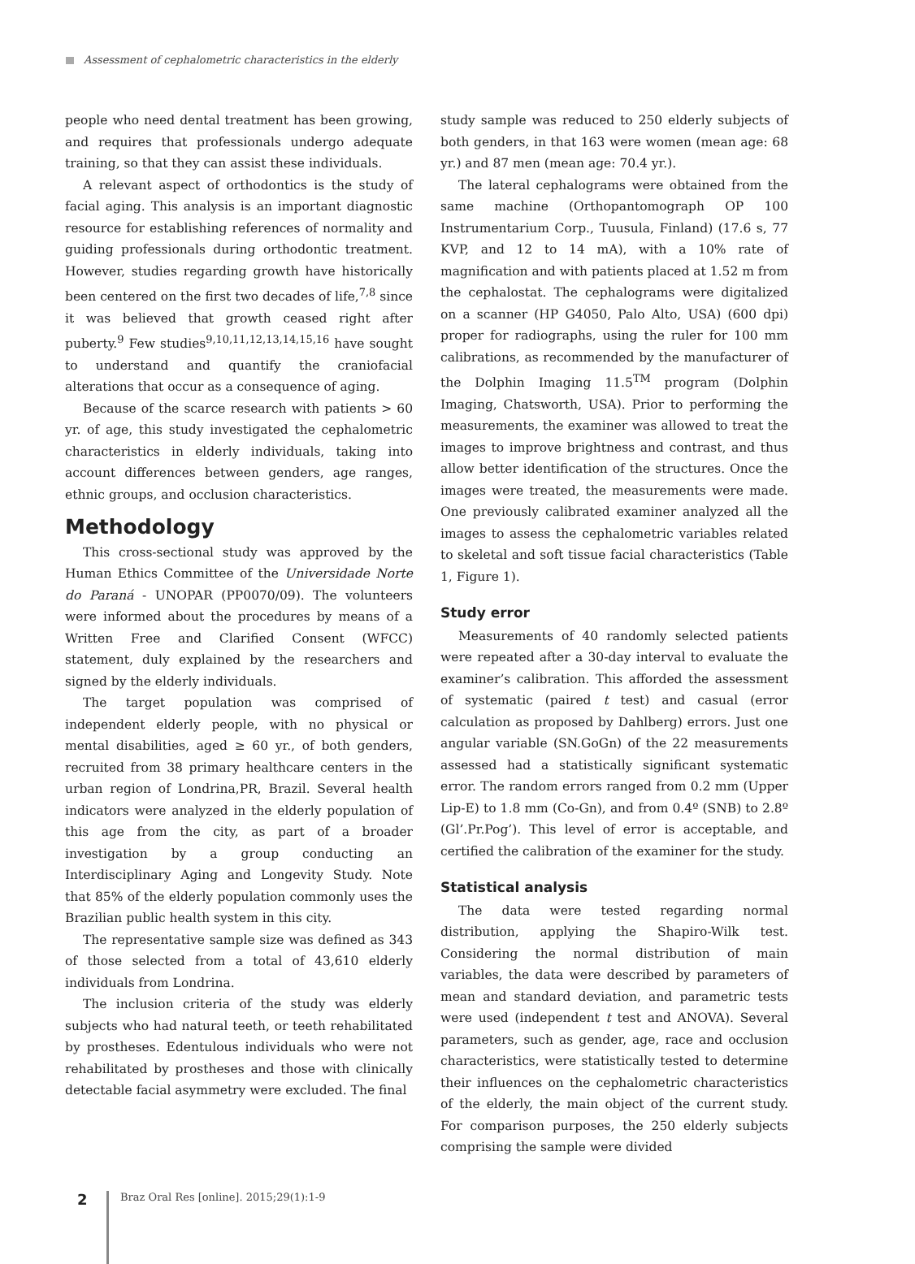Assessment of cephalometric characteristics in the elderly
people who need dental treatment has been growing, and requires that professionals undergo adequate training, so that they can assist these individuals.
A relevant aspect of orthodontics is the study of facial aging. This analysis is an important diagnostic resource for establishing references of normality and guiding professionals during orthodontic treatment. However, studies regarding growth have historically been centered on the first two decades of life,<sup>7,8</sup> since it was believed that growth ceased right after puberty.<sup>9</sup> Few studies<sup>9,10,11,12,13,14,15,16</sup> have sought to understand and quantify the craniofacial alterations that occur as a consequence of aging.
Because of the scarce research with patients > 60 yr. of age, this study investigated the cephalometric characteristics in elderly individuals, taking into account differences between genders, age ranges, ethnic groups, and occlusion characteristics.
Methodology
This cross-sectional study was approved by the Human Ethics Committee of the Universidade Norte do Paraná - UNOPAR (PP0070/09). The volunteers were informed about the procedures by means of a Written Free and Clarified Consent (WFCC) statement, duly explained by the researchers and signed by the elderly individuals.
The target population was comprised of independent elderly people, with no physical or mental disabilities, aged ≥ 60 yr., of both genders, recruited from 38 primary healthcare centers in the urban region of Londrina,PR, Brazil. Several health indicators were analyzed in the elderly population of this age from the city, as part of a broader investigation by a group conducting an Interdisciplinary Aging and Longevity Study. Note that 85% of the elderly population commonly uses the Brazilian public health system in this city.
The representative sample size was defined as 343 of those selected from a total of 43,610 elderly individuals from Londrina.
The inclusion criteria of the study was elderly subjects who had natural teeth, or teeth rehabilitated by prostheses. Edentulous individuals who were not rehabilitated by prostheses and those with clinically detectable facial asymmetry were excluded. The final
study sample was reduced to 250 elderly subjects of both genders, in that 163 were women (mean age: 68 yr.) and 87 men (mean age: 70.4 yr.).
The lateral cephalograms were obtained from the same machine (Orthopantomograph OP 100 Instrumentarium Corp., Tuusula, Finland) (17.6 s, 77 KVP, and 12 to 14 mA), with a 10% rate of magnification and with patients placed at 1.52 m from the cephalostat. The cephalograms were digitalized on a scanner (HP G4050, Palo Alto, USA) (600 dpi) proper for radiographs, using the ruler for 100 mm calibrations, as recommended by the manufacturer of the Dolphin Imaging 11.5<sup>TM</sup> program (Dolphin Imaging, Chatsworth, USA). Prior to performing the measurements, the examiner was allowed to treat the images to improve brightness and contrast, and thus allow better identification of the structures. Once the images were treated, the measurements were made. One previously calibrated examiner analyzed all the images to assess the cephalometric variables related to skeletal and soft tissue facial characteristics (Table 1, Figure 1).
Study error
Measurements of 40 randomly selected patients were repeated after a 30-day interval to evaluate the examiner’s calibration. This afforded the assessment of systematic (paired t test) and casual (error calculation as proposed by Dahlberg) errors. Just one angular variable (SN.GoGn) of the 22 measurements assessed had a statistically significant systematic error. The random errors ranged from 0.2 mm (Upper Lip-E) to 1.8 mm (Co-Gn), and from 0.4º (SNB) to 2.8º (Gl’.Pr.Pog’). This level of error is acceptable, and certified the calibration of the examiner for the study.
Statistical analysis
The data were tested regarding normal distribution, applying the Shapiro-Wilk test. Considering the normal distribution of main variables, the data were described by parameters of mean and standard deviation, and parametric tests were used (independent t test and ANOVA). Several parameters, such as gender, age, race and occlusion characteristics, were statistically tested to determine their influences on the cephalometric characteristics of the elderly, the main object of the current study. For comparison purposes, the 250 elderly subjects comprising the sample were divided
2
Braz Oral Res [online]. 2015;29(1):1-9